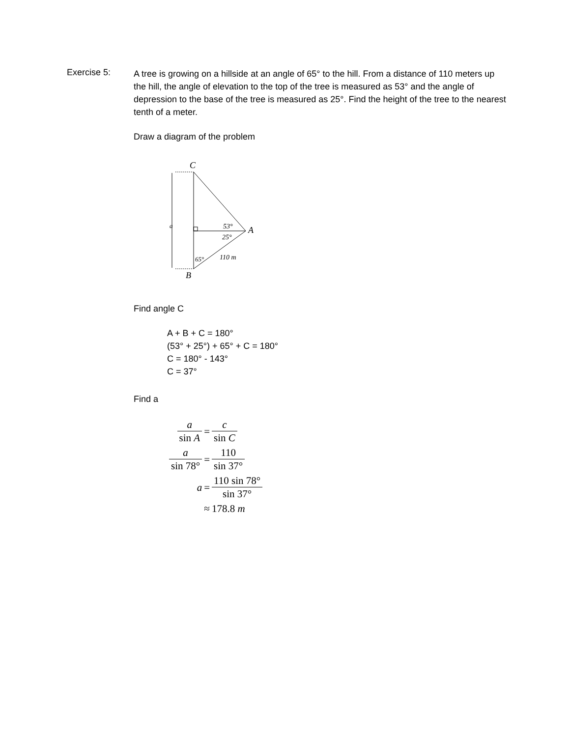Exercise 5:
A tree is growing on a hillside at an angle of 65° to the hill. From a distance of 110 meters up the hill, the angle of elevation to the top of the tree is measured as 53° and the angle of depression to the base of the tree is measured as 25°. Find the height of the tree to the nearest tenth of a meter.
Draw a diagram of the problem
C
a
53°
25°
A
65°
110 m
B
Find angle C
A + B + C = 180°
(53° + 25°) + 65° + C = 180°
C = 180° - 143°
C = 37°
Find a
| a sin A | = | c sin C |
| a sin 78° | = | 110 sin 37° |
| a | = | 110 sin 78° sin 37° |
| | ≈ | 178.8 m |